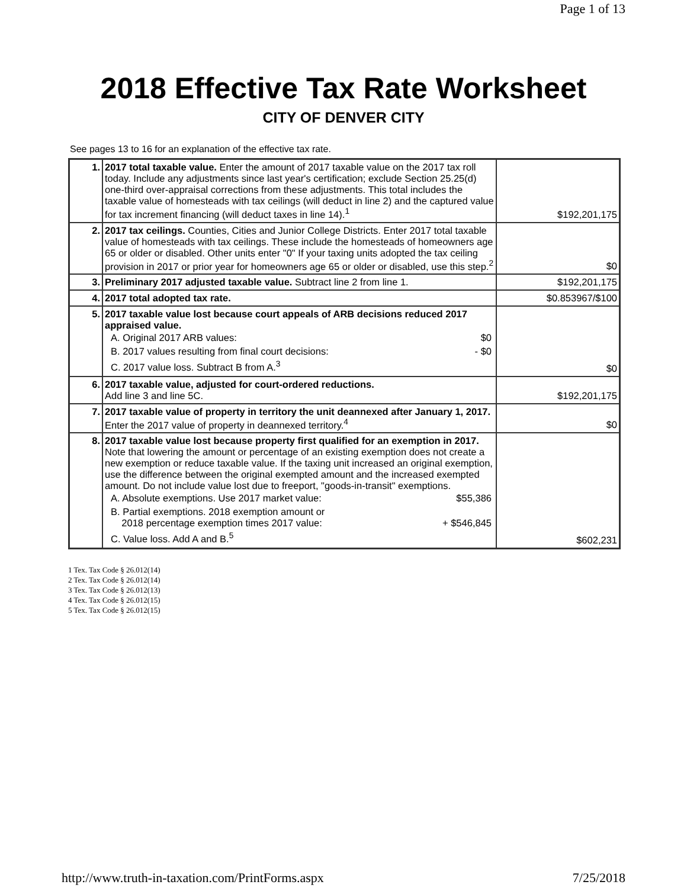Page 1 of 13
2018 Effective Tax Rate Worksheet
CITY OF DENVER CITY
See pages 13 to 16 for an explanation of the effective tax rate.
| 1. | 2017 total taxable value. Enter the amount of 2017 taxable value on the 2017 tax roll today. Include any adjustments since last year's certification; exclude Section 25.25(d) one-third over-appraisal corrections from these adjustments. This total includes the taxable value of homesteads with tax ceilings (will deduct in line 2) and the captured value for tax increment financing (will deduct taxes in line 14).<sup>1</sup> | $192,201,175 |
| 2. | 2017 tax ceilings. Counties, Cities and Junior College Districts. Enter 2017 total taxable value of homesteads with tax ceilings. These include the homesteads of homeowners age 65 or older or disabled. Other units enter "0" If your taxing units adopted the tax ceiling provision in 2017 or prior year for homeowners age 65 or older or disabled, use this step.<sup>2</sup> | $0 |
| 3. | Preliminary 2017 adjusted taxable value. Subtract line 2 from line 1. | $192,201,175 |
| 4. | 2017 total adopted tax rate. | $0.853967/$100 |
| 5. | 2017 taxable value lost because court appeals of ARB decisions reduced 2017 appraised value. A. Original 2017 ARB values: $0 B. 2017 values resulting from final court decisions: - $0 C. 2017 value loss. Subtract B from A.<sup>3</sup> | $0 |
| 6. | 2017 taxable value, adjusted for court-ordered reductions. Add line 3 and line 5C. | $192,201,175 |
| 7. | 2017 taxable value of property in territory the unit deannexed after January 1, 2017. Enter the 2017 value of property in deannexed territory.<sup>4</sup> | $0 |
| 8. | 2017 taxable value lost because property first qualified for an exemption in 2017. Note that lowering the amount or percentage of an existing exemption does not create a new exemption or reduce taxable value. If the taxing unit increased an original exemption, use the difference between the original exempted amount and the increased exempted amount. Do not include value lost due to freeport, "goods-in-transit" exemptions. A. Absolute exemptions. Use 2017 market value: $55,386 B. Partial exemptions. 2018 exemption amount or 2018 percentage exemption times 2017 value: + $546,845 C. Value loss. Add A and B.<sup>5</sup> | $602,231 |
1 Tex. Tax Code § 26.012(14)
2 Tex. Tax Code § 26.012(14)
3 Tex. Tax Code § 26.012(13)
4 Tex. Tax Code § 26.012(15)
5 Tex. Tax Code § 26.012(15)
http://www.truth-in-taxation.com/PrintForms.aspx 7/25/2018